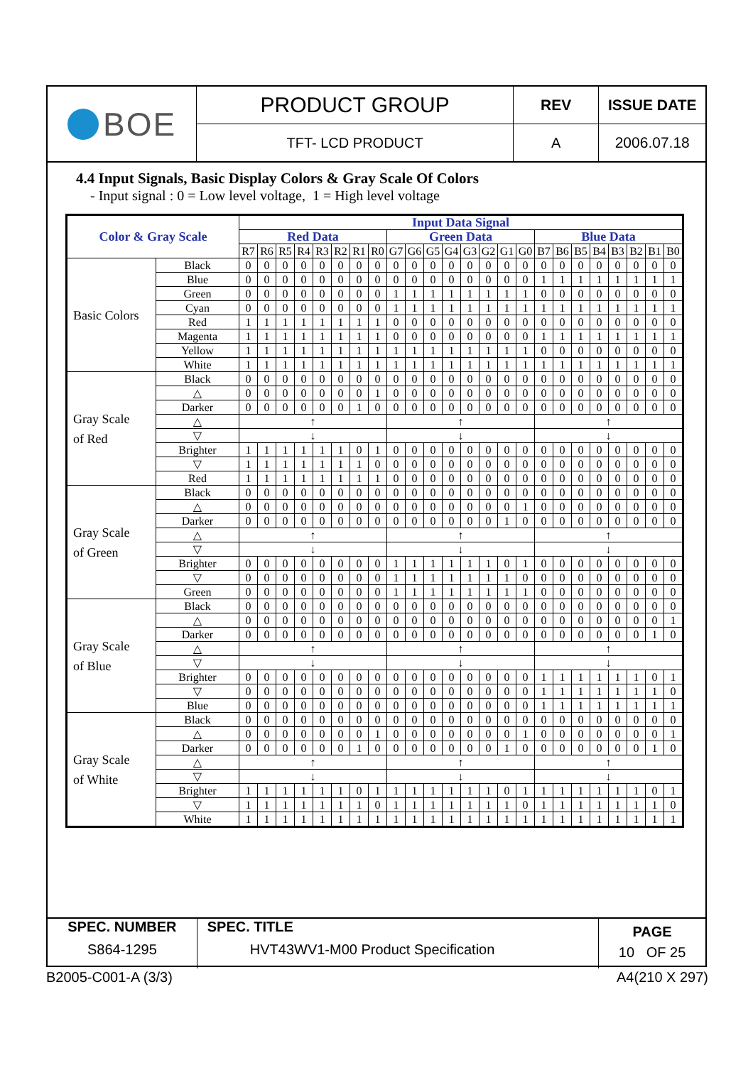BOE
PRODUCT GROUP
TFT- LCD PRODUCT
REV
A
ISSUE DATE
2006.07.18
4.4 Input Signals, Basic Display Colors & Gray Scale Of Colors
- Input signal : 0 = Low level voltage, 1 = High level voltage
| Color & Gray Scale | | Input Data Signal | | | | | | | | | | | | | | | | | | | | | | | |
| --- | --- | --- | --- | --- | --- | --- | --- | --- | --- | --- | --- | --- | --- | --- | --- | --- | --- | --- | --- | --- | --- | --- | --- | --- | --- |
| | | Red Data | | | | | | | | Green Data | | | | | | | | Blue Data | | | | | | | |
| | | R7 | R6 | R5 | R4 | R3 | R2 | R1 | R0 | G7 | G6 | G5 | G4 | G3 | G2 | G1 | G0 | B7 | B6 | B5 | B4 | B3 | B2 | B1 | B0 |
| Basic Colors | Black | 0 | 0 | 0 | 0 | 0 | 0 | 0 | 0 | 0 | 0 | 0 | 0 | 0 | 0 | 0 | 0 | 0 | 0 | 0 | 0 | 0 | 0 | 0 | 0 |
| | Blue | 0 | 0 | 0 | 0 | 0 | 0 | 0 | 0 | 0 | 0 | 0 | 0 | 0 | 0 | 0 | 0 | 1 | 1 | 1 | 1 | 1 | 1 | 1 | 1 |
| | Green | 0 | 0 | 0 | 0 | 0 | 0 | 0 | 0 | 1 | 1 | 1 | 1 | 1 | 1 | 1 | 1 | 0 | 0 | 0 | 0 | 0 | 0 | 0 | 0 |
| | Cyan | 0 | 0 | 0 | 0 | 0 | 0 | 0 | 0 | 1 | 1 | 1 | 1 | 1 | 1 | 1 | 1 | 1 | 1 | 1 | 1 | 1 | 1 | 1 | 1 |
| | Red | 1 | 1 | 1 | 1 | 1 | 1 | 1 | 1 | 0 | 0 | 0 | 0 | 0 | 0 | 0 | 0 | 0 | 0 | 0 | 0 | 0 | 0 | 0 | 0 |
| | Magenta | 1 | 1 | 1 | 1 | 1 | 1 | 1 | 1 | 0 | 0 | 0 | 0 | 0 | 0 | 0 | 0 | 1 | 1 | 1 | 1 | 1 | 1 | 1 | 1 |
| | Yellow | 1 | 1 | 1 | 1 | 1 | 1 | 1 | 1 | 1 | 1 | 1 | 1 | 1 | 1 | 1 | 1 | 0 | 0 | 0 | 0 | 0 | 0 | 0 | 0 |
| | White | 1 | 1 | 1 | 1 | 1 | 1 | 1 | 1 | 1 | 1 | 1 | 1 | 1 | 1 | 1 | 1 | 1 | 1 | 1 | 1 | 1 | 1 | 1 | 1 |
| Gray Scale of Red | Black | 0 | 0 | 0 | 0 | 0 | 0 | 0 | 0 | 0 | 0 | 0 | 0 | 0 | 0 | 0 | 0 | 0 | 0 | 0 | 0 | 0 | 0 | 0 | 0 |
| | △ | 0 | 0 | 0 | 0 | 0 | 0 | 0 | 1 | 0 | 0 | 0 | 0 | 0 | 0 | 0 | 0 | 0 | 0 | 0 | 0 | 0 | 0 | 0 | 0 |
| | Darker | 0 | 0 | 0 | 0 | 0 | 0 | 1 | 0 | 0 | 0 | 0 | 0 | 0 | 0 | 0 | 0 | 0 | 0 | 0 | 0 | 0 | 0 | 0 | 0 |
| | △ | ↑ | | | | | | | | ↑ | | | | | | | | ↑ | | | | | | | |
| | ▽ | ↓ | | | | | | | | ↓ | | | | | | | | ↓ | | | | | | | |
| | Brighter | 1 | 1 | 1 | 1 | 1 | 1 | 0 | 1 | 0 | 0 | 0 | 0 | 0 | 0 | 0 | 0 | 0 | 0 | 0 | 0 | 0 | 0 | 0 | 0 |
| | ▽ | 1 | 1 | 1 | 1 | 1 | 1 | 1 | 0 | 0 | 0 | 0 | 0 | 0 | 0 | 0 | 0 | 0 | 0 | 0 | 0 | 0 | 0 | 0 | 0 |
| | Red | 1 | 1 | 1 | 1 | 1 | 1 | 1 | 1 | 0 | 0 | 0 | 0 | 0 | 0 | 0 | 0 | 0 | 0 | 0 | 0 | 0 | 0 | 0 | 0 |
| Gray Scale of Green | Black | 0 | 0 | 0 | 0 | 0 | 0 | 0 | 0 | 0 | 0 | 0 | 0 | 0 | 0 | 0 | 0 | 0 | 0 | 0 | 0 | 0 | 0 | 0 | 0 |
| | △ | 0 | 0 | 0 | 0 | 0 | 0 | 0 | 0 | 0 | 0 | 0 | 0 | 0 | 0 | 0 | 1 | 0 | 0 | 0 | 0 | 0 | 0 | 0 | 0 |
| | Darker | 0 | 0 | 0 | 0 | 0 | 0 | 0 | 0 | 0 | 0 | 0 | 0 | 0 | 0 | 1 | 0 | 0 | 0 | 0 | 0 | 0 | 0 | 0 | 0 |
| | △ | ↑ | | | | | | | | ↑ | | | | | | | | ↑ | | | | | | | |
| | ▽ | ↓ | | | | | | | | ↓ | | | | | | | | ↓ | | | | | | | |
| | Brighter | 0 | 0 | 0 | 0 | 0 | 0 | 0 | 0 | 1 | 1 | 1 | 1 | 1 | 1 | 0 | 1 | 0 | 0 | 0 | 0 | 0 | 0 | 0 | 0 |
| | ▽ | 0 | 0 | 0 | 0 | 0 | 0 | 0 | 0 | 1 | 1 | 1 | 1 | 1 | 1 | 1 | 0 | 0 | 0 | 0 | 0 | 0 | 0 | 0 | 0 |
| | Green | 0 | 0 | 0 | 0 | 0 | 0 | 0 | 0 | 1 | 1 | 1 | 1 | 1 | 1 | 1 | 1 | 0 | 0 | 0 | 0 | 0 | 0 | 0 | 0 |
| Gray Scale of Blue | Black | 0 | 0 | 0 | 0 | 0 | 0 | 0 | 0 | 0 | 0 | 0 | 0 | 0 | 0 | 0 | 0 | 0 | 0 | 0 | 0 | 0 | 0 | 0 | 0 |
| | △ | 0 | 0 | 0 | 0 | 0 | 0 | 0 | 0 | 0 | 0 | 0 | 0 | 0 | 0 | 0 | 0 | 0 | 0 | 0 | 0 | 0 | 0 | 0 | 1 |
| | Darker | 0 | 0 | 0 | 0 | 0 | 0 | 0 | 0 | 0 | 0 | 0 | 0 | 0 | 0 | 0 | 0 | 0 | 0 | 0 | 0 | 0 | 0 | 1 | 0 |
| | △ | ↑ | | | | | | | | ↑ | | | | | | | | ↑ | | | | | | | |
| | ▽ | ↓ | | | | | | | | ↓ | | | | | | | | ↓ | | | | | | | |
| | Brighter | 0 | 0 | 0 | 0 | 0 | 0 | 0 | 0 | 0 | 0 | 0 | 0 | 0 | 0 | 0 | 0 | 1 | 1 | 1 | 1 | 1 | 1 | 0 | 1 |
| | ▽ | 0 | 0 | 0 | 0 | 0 | 0 | 0 | 0 | 0 | 0 | 0 | 0 | 0 | 0 | 0 | 0 | 1 | 1 | 1 | 1 | 1 | 1 | 1 | 0 |
| | Blue | 0 | 0 | 0 | 0 | 0 | 0 | 0 | 0 | 0 | 0 | 0 | 0 | 0 | 0 | 0 | 0 | 1 | 1 | 1 | 1 | 1 | 1 | 1 | 1 |
| Gray Scale of White | Black | 0 | 0 | 0 | 0 | 0 | 0 | 0 | 0 | 0 | 0 | 0 | 0 | 0 | 0 | 0 | 0 | 0 | 0 | 0 | 0 | 0 | 0 | 0 | 0 |
| | △ | 0 | 0 | 0 | 0 | 0 | 0 | 0 | 1 | 0 | 0 | 0 | 0 | 0 | 0 | 0 | 1 | 0 | 0 | 0 | 0 | 0 | 0 | 0 | 1 |
| | Darker | 0 | 0 | 0 | 0 | 0 | 0 | 1 | 0 | 0 | 0 | 0 | 0 | 0 | 0 | 1 | 0 | 0 | 0 | 0 | 0 | 0 | 0 | 1 | 0 |
| | △ | ↑ | | | | | | | | ↑ | | | | | | | | ↑ | | | | | | | |
| | ▽ | ↓ | | | | | | | | ↓ | | | | | | | | ↓ | | | | | | | |
| | Brighter | 1 | 1 | 1 | 1 | 1 | 1 | 0 | 1 | 1 | 1 | 1 | 1 | 1 | 1 | 0 | 1 | 1 | 1 | 1 | 1 | 1 | 1 | 0 | 1 |
| | ▽ | 1 | 1 | 1 | 1 | 1 | 1 | 1 | 0 | 1 | 1 | 1 | 1 | 1 | 1 | 1 | 0 | 1 | 1 | 1 | 1 | 1 | 1 | 1 | 0 |
| | White | 1 | 1 | 1 | 1 | 1 | 1 | 1 | 1 | 1 | 1 | 1 | 1 | 1 | 1 | 1 | 1 | 1 | 1 | 1 | 1 | 1 | 1 | 1 | 1 |
SPEC. NUMBER
S864-1295
SPEC. TITLE
HVT43WV1-M00 Product Specification
PAGE
10 OF 25
B2005-C001-A (3/3) A4(210 X 297)